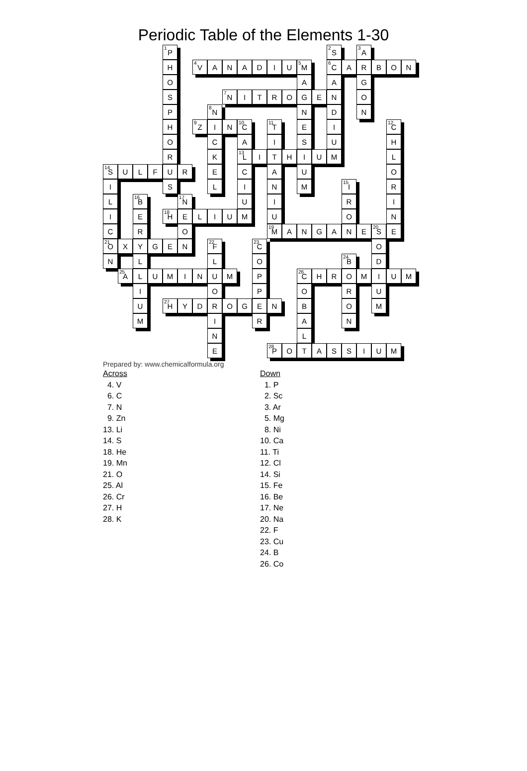Periodic Table of the Elements 1-30
| | | | | <sup>1</sup> P | | | | | | | | | | | <sup>2</sup> S | | <sup>3</sup> A | | | |
| | | | | H | | <sup>4</sup> V | A | N | A | D | I | U | <sup>5</sup> M | | <sup>6</sup>C | A | R | B | O | N |
| | | | | O | | | | | | | | | A | | A | | G | | | |
| | | | | S | | | | <sup>7</sup>N | I | T | R | O | G | E | N | | O | | | |
| | | | | P | | | <sup>8</sup>N | | | | | | N | | D | | N | | | |
| | | | | H | | <sup>9</sup> Z | I | N | <sup>10</sup>C | | <sup>11</sup> T | | E | | I | | | | <sup>12</sup>C | |
| | | | | O | | | C | | A | | I | | S | | U | | | | H | |
| | | | | R | | | K | | <sup>13</sup> L | I | T | H | I | U | M | | | | L | |
| <sup>14</sup> S | U | L | F | U | R | | E | | C | | A | | U | | | | | | O | |
| I | | | | S | | | L | | I | | N | | M | | | <sup>15</sup> I | | | R | |
| L | | <sup>16</sup>B | | | <sup>17</sup>N | | | | U | | I | | | | | R | | | I | |
| I | | E | | <sup>18</sup>H | E | L | I | U | M | | U | | | | | O | | | N | |
| C | | R | | | O | | | | | | <sup>19</sup> M | A | N | G | A | N | E | <sup>20</sup>S | E | |
| <sup>21</sup>O | X | Y | G | E | N | | <sup>22</sup>F | | | <sup>23</sup>C | | | | | | | | O | | |
| N | | L | | | | | L | | | O | | | | | | <sup>24</sup>B | | D | | |
| | <sup>25</sup> A | L | U | M | I | N | U | M | | P | | | <sup>26</sup>C | H | R | O | M | I | U | M |
| | | I | | | | | O | | | P | | | O | | | R | | U | | |
| | | U | | <sup>27</sup>H | Y | D | R | O | G | E | N | | B | | | O | | M | | |
| | | M | | | | | I | | | R | | | A | | | N | | | | |
| | | | | | | | N | | | | | | L | | | | | | | |
| | | | | | | | E | | | | <sup>28</sup>P | O | T | A | S | S | I | U | M | |
Prepared by: www.chemicalformula.org
Across
4. V
6. C
7. N
9. Zn
13. Li
14. S
18. He
19. Mn
21. O
25. Al
26. Cr
27. H
28. K
Down
1. P
2. Sc
3. Ar
5. Mg
8. Ni
10. Ca
11. Ti
12. Cl
14. Si
15. Fe
16. Be
17. Ne
20. Na
22. F
23. Cu
24. B
26. Co